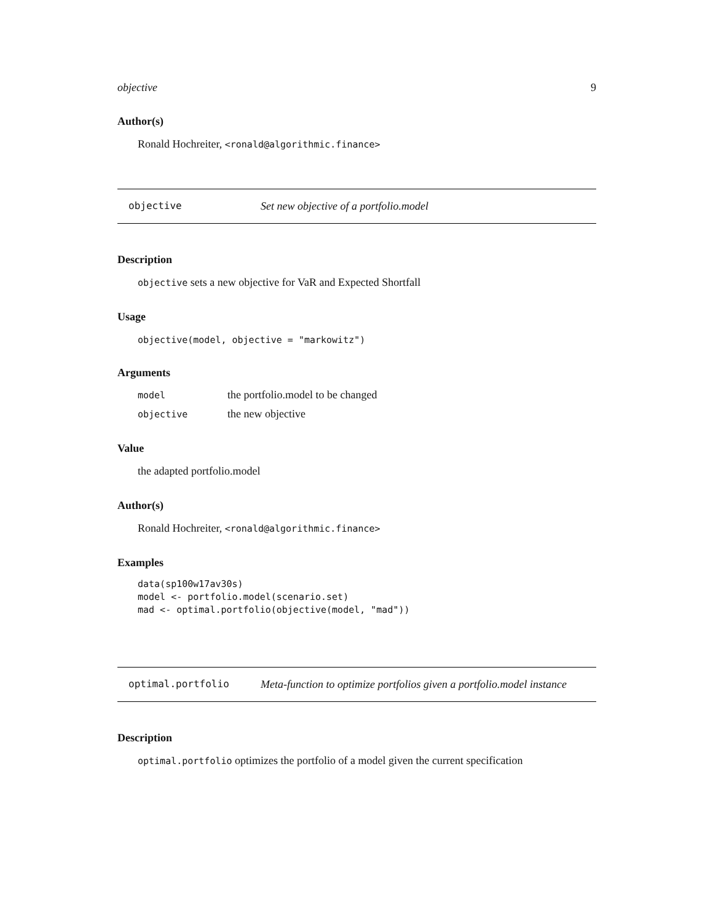objective 9
Author(s)
Ronald Hochreiter, <ronald@algorithmic.finance>
objective Set new objective of a portfolio.model
Description
objective sets a new objective for VaR and Expected Shortfall
Usage
objective(model, objective = "markowitz")
Arguments
| model | the portfolio.model to be changed |
| objective | the new objective |
Value
the adapted portfolio.model
Author(s)
Ronald Hochreiter, <ronald@algorithmic.finance>
Examples
data(sp100w17av30s)
model <- portfolio.model(scenario.set)
mad <- optimal.portfolio(objective(model, "mad"))
optimal.portfolio Meta-function to optimize portfolios given a portfolio.model instance
Description
optimal.portfolio optimizes the portfolio of a model given the current specification